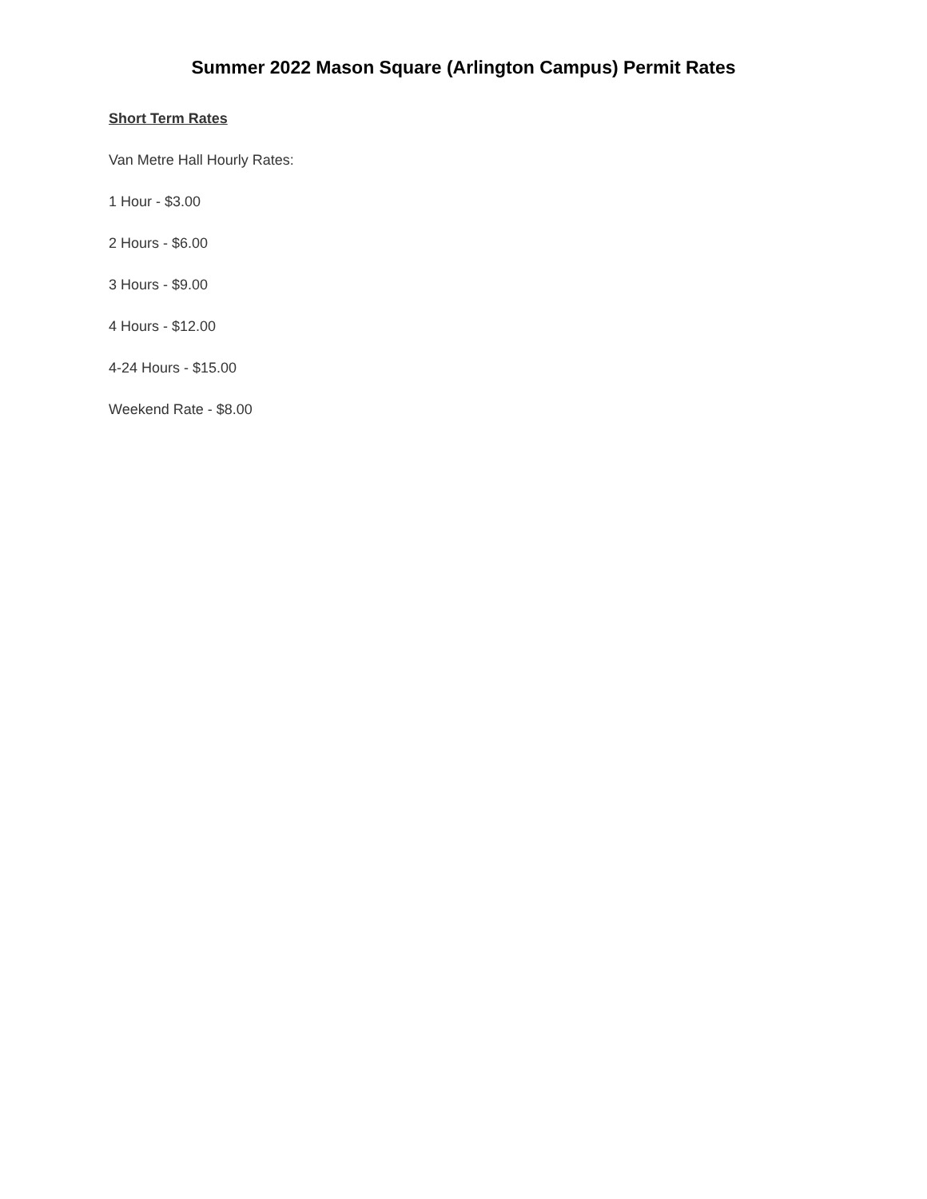Summer 2022 Mason Square (Arlington Campus) Permit Rates
Short Term Rates
Van Metre Hall Hourly Rates:
1 Hour - $3.00
2 Hours - $6.00
3 Hours - $9.00
4 Hours - $12.00
4-24 Hours - $15.00
Weekend Rate - $8.00